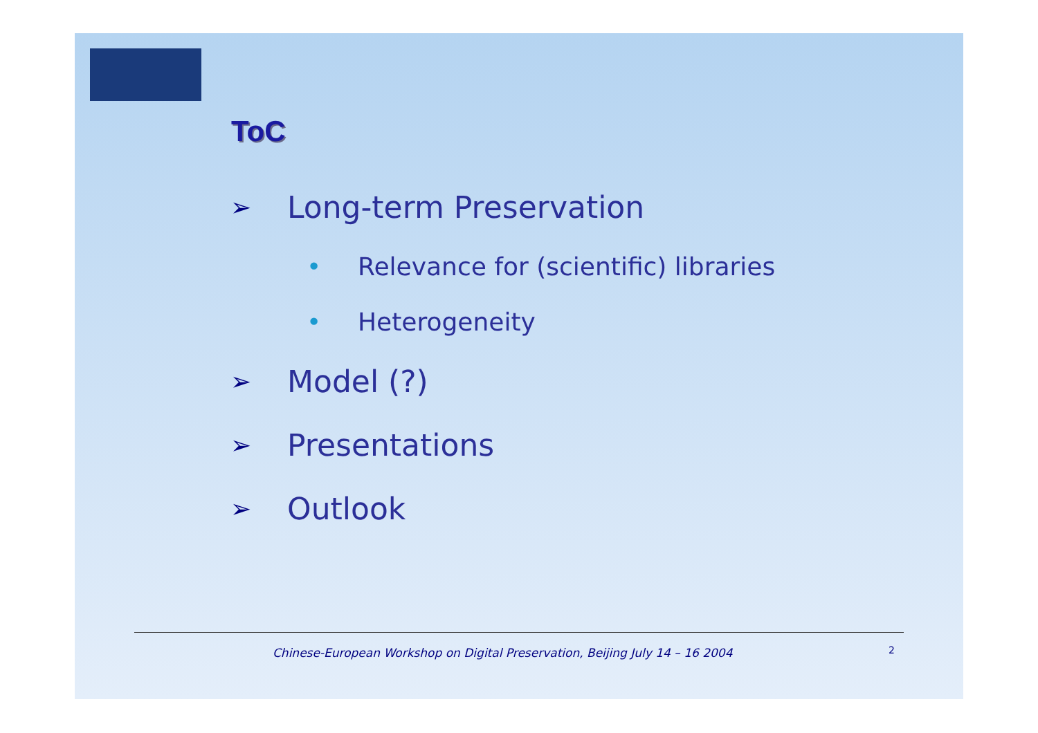ToC
➢ Long-term Preservation
• Relevance for (scientific) libraries
• Heterogeneity
➢ Model (?)
➢ Presentations
➢ Outlook
Chinese-European Workshop on Digital Preservation, Beijing July 14 – 16 2004
2